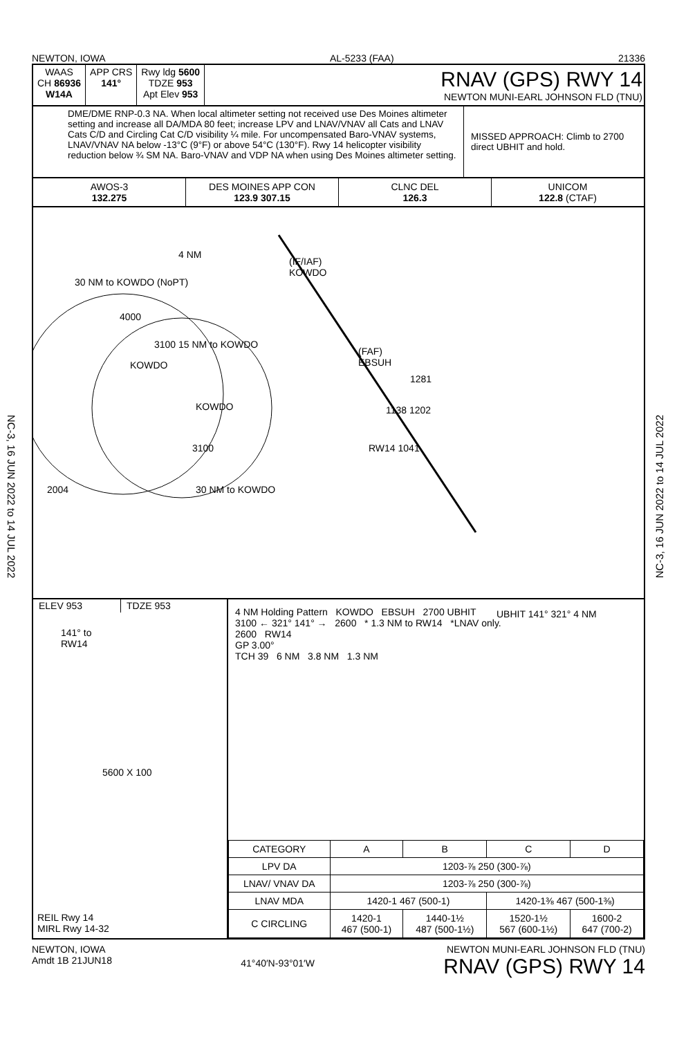NC-3, 16 JUN 2022 to 14 JUL 2022
NC-3, 16 JUN 2022 to 14 JUL 2022
NEWTON, IOWA AL-5233 (FAA) 21336
WAAS
CH 86936
W14A
APP CRS
141°
Rwy ldg 5600
TDZE 953
Apt Elev 953
RNAV (GPS) RWY 14
NEWTON MUNI-EARL JOHNSON FLD (TNU)
DME/DME RNP-0.3 NA. When local altimeter setting not received use Des Moines altimeter setting and increase all DA/MDA 80 feet; increase LPV and LNAV/VNAV all Cats and LNAV Cats C/D and Circling Cat C/D visibility ¼ mile. For uncompensated Baro-VNAV systems, LNAV/VNAV NA below -13°C (9°F) or above 54°C (130°F). Rwy 14 helicopter visibility reduction below ¾ SM NA. Baro-VNAV and VDP NA when using Des Moines altimeter setting.
MISSED APPROACH: Climb to 2700 direct UBHIT and hold.
AWOS-3
132.275
DES MOINES APP CON
123.9 307.15
CLNC DEL
126.3
UNICOM
122.8 (CTAF)
4 NM
(IF/IAF)
KOWDO
(FAF)
EBSUH
1281
1138 1202
RW14 1041
30 NM to KOWDO (NoPT)
4000
3100 15 NM to KOWDO
KOWDO
KOWDO
3100
30 NM to KOWDO
2004
ELEV 953 TDZE 953
UBHIT 141° 321° 4 NM
141° to
RW14
5600 X 100
REIL Rwy 14
MIRL Rwy 14-32
4 NM Holding Pattern KOWDO EBSUH 2700 UBHIT
3100 ← 321° 141° → 2600 * 1.3 NM to RW14 *LNAV only.
2600 RW14
GP 3.00°
TCH 39 6 NM 3.8 NM 1.3 NM
| CATEGORY | A | B | C | D |
| --- | --- | --- | --- | --- |
| LPV DA | 1203-⅞ 250 (300-⅞) | | | |
| LNAV/ VNAV DA | 1203-⅞ 250 (300-⅞) | | | |
| LNAV MDA | 1420-1 467 (500-1) | | 1420-1⅜ 467 (500-1⅜) | |
| C CIRCLING | 1420-1 467 (500-1) | 1440-1½ 487 (500-1½) | 1520-1½ 567 (600-1½) | 1600-2 647 (700-2) |
NEWTON, IOWA
Amdt 1B 21JUN18
41°40′N-93°01′W
NEWTON MUNI-EARL JOHNSON FLD (TNU)
RNAV (GPS) RWY 14